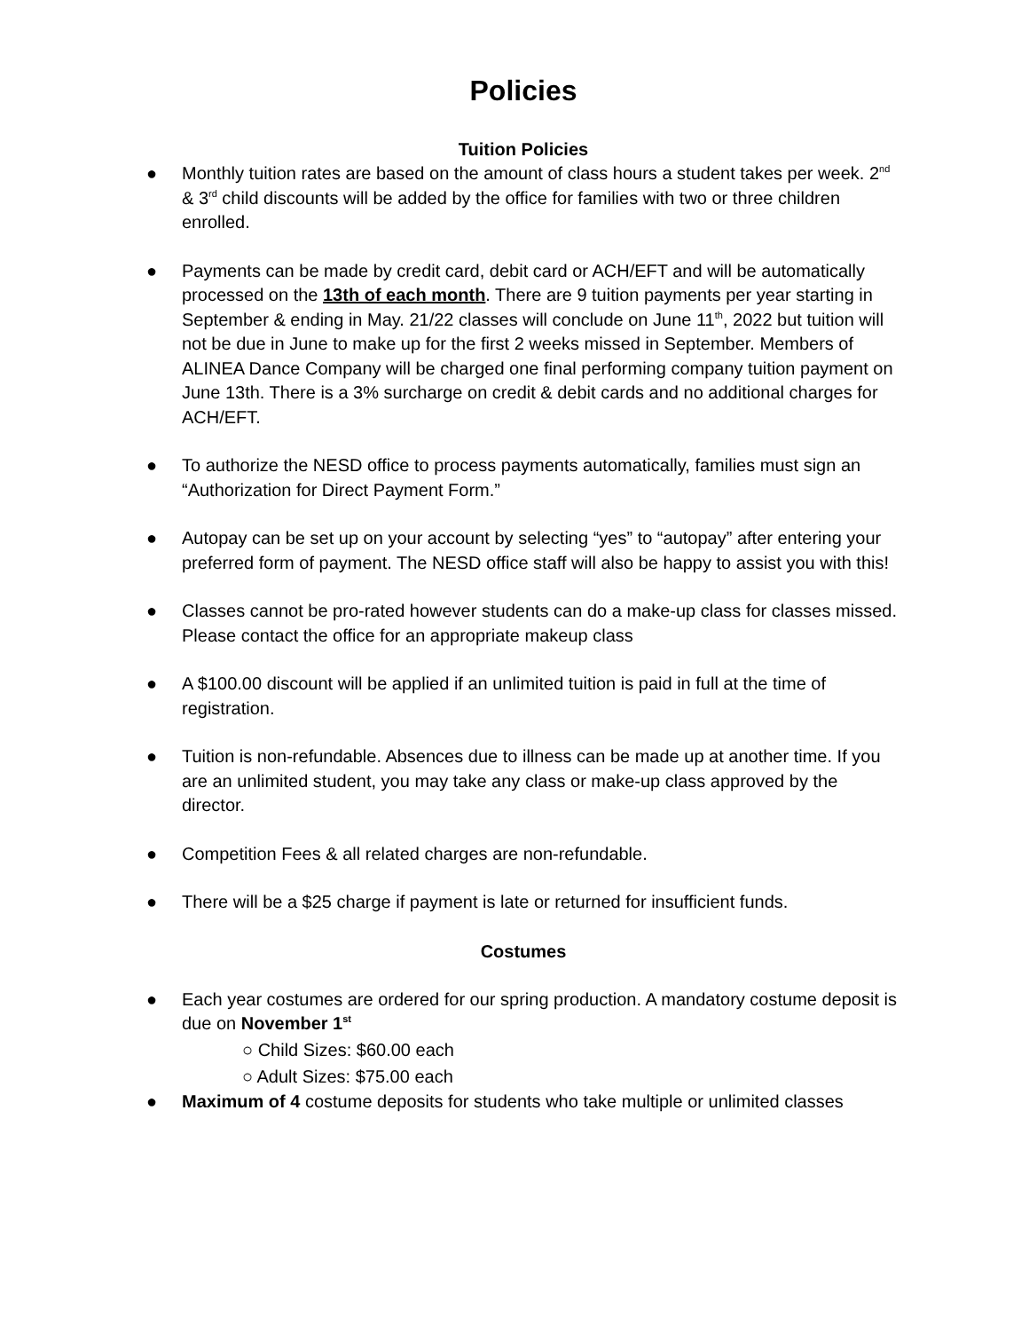Policies
Tuition Policies
● Monthly tuition rates are based on the amount of class hours a student takes per week. 2<sup>nd</sup> & 3<sup>rd</sup> child discounts will be added by the office for families with two or three children enrolled.
● Payments can be made by credit card, debit card or ACH/EFT and will be automatically processed on the 13th of each month. There are 9 tuition payments per year starting in September & ending in May. 21/22 classes will conclude on June 11<sup>th</sup>, 2022 but tuition will not be due in June to make up for the first 2 weeks missed in September. Members of ALINEA Dance Company will be charged one final performing company tuition payment on June 13th. There is a 3% surcharge on credit & debit cards and no additional charges for ACH/EFT.
● To authorize the NESD office to process payments automatically, families must sign an “Authorization for Direct Payment Form.”
● Autopay can be set up on your account by selecting “yes” to “autopay” after entering your preferred form of payment. The NESD office staff will also be happy to assist you with this!
● Classes cannot be pro-rated however students can do a make-up class for classes missed. Please contact the office for an appropriate makeup class
● A $100.00 discount will be applied if an unlimited tuition is paid in full at the time of registration.
● Tuition is non-refundable. Absences due to illness can be made up at another time. If you are an unlimited student, you may take any class or make-up class approved by the director.
● Competition Fees & all related charges are non-refundable.
● There will be a $25 charge if payment is late or returned for insufficient funds.
Costumes
● Each year costumes are ordered for our spring production. A mandatory costume deposit is due on November 1<sup>st</sup>
○ Child Sizes: $60.00 each
○ Adult Sizes: $75.00 each
● Maximum of 4 costume deposits for students who take multiple or unlimited classes